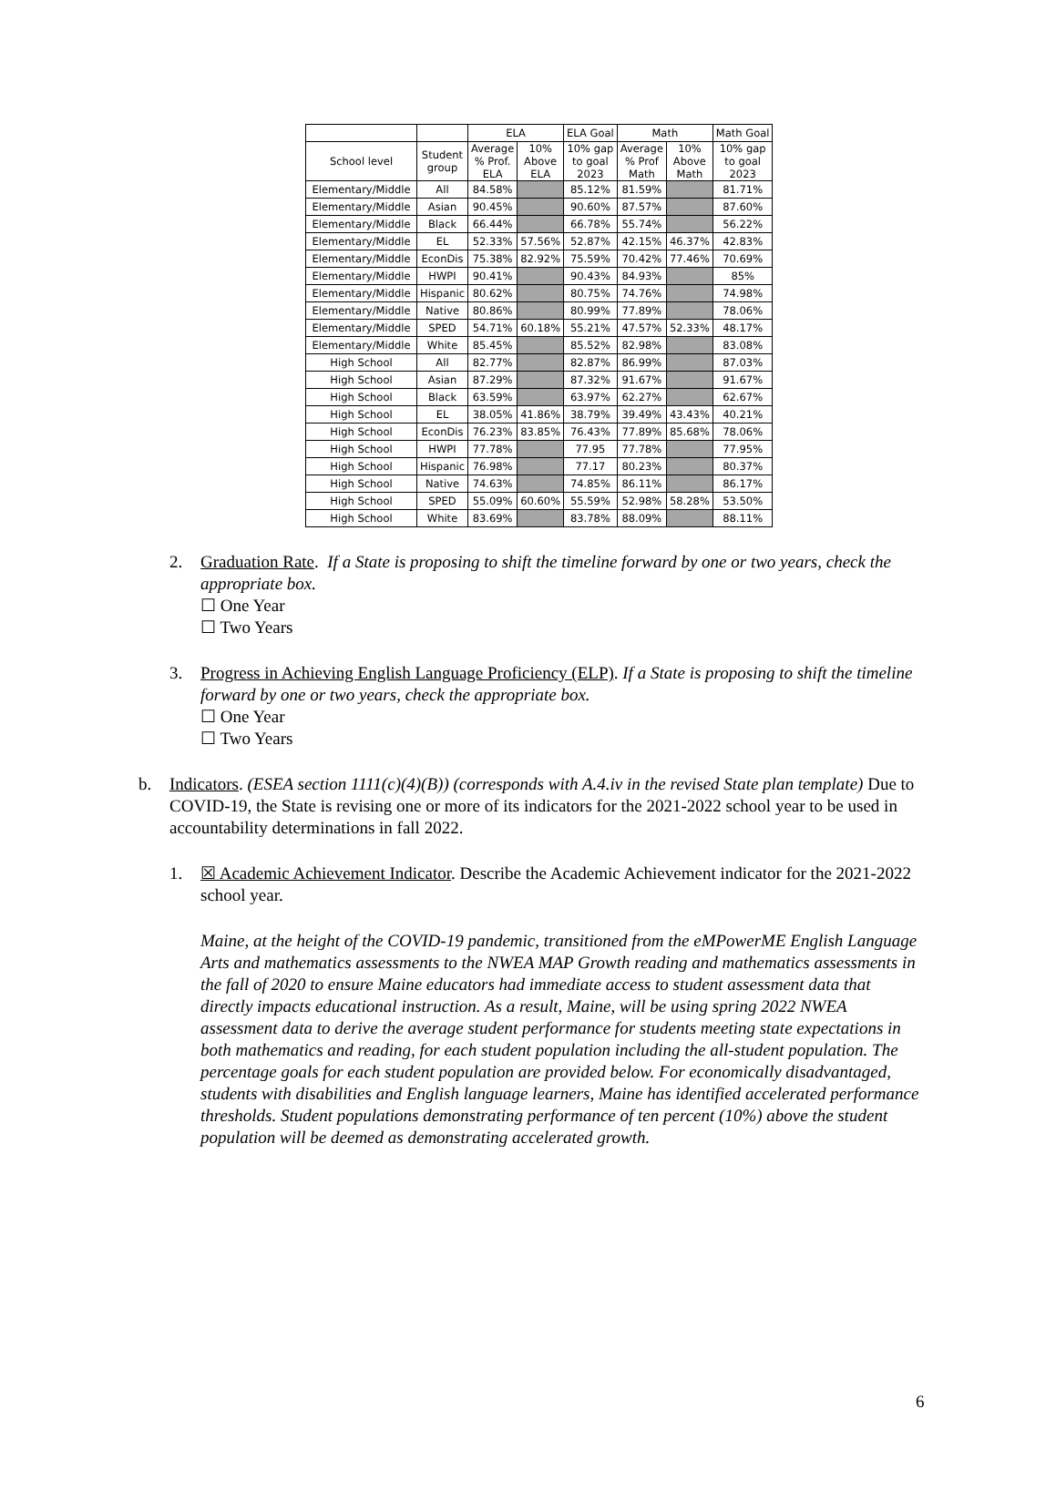| | | ELA | | ELA Goal | Math | | Math Goal |
| --- | --- | --- | --- | --- | --- | --- | --- |
| School level | Student group | Average % Prof. ELA | 10% Above ELA | 10% gap to goal 2023 | Average % Prof Math | 10% Above Math | 10% gap to goal 2023 |
| Elementary/Middle | All | 84.58% | | 85.12% | 81.59% | | 81.71% |
| Elementary/Middle | Asian | 90.45% | | 90.60% | 87.57% | | 87.60% |
| Elementary/Middle | Black | 66.44% | | 66.78% | 55.74% | | 56.22% |
| Elementary/Middle | EL | 52.33% | 57.56% | 52.87% | 42.15% | 46.37% | 42.83% |
| Elementary/Middle | EconDis | 75.38% | 82.92% | 75.59% | 70.42% | 77.46% | 70.69% |
| Elementary/Middle | HWPI | 90.41% | | 90.43% | 84.93% | | 85% |
| Elementary/Middle | Hispanic | 80.62% | | 80.75% | 74.76% | | 74.98% |
| Elementary/Middle | Native | 80.86% | | 80.99% | 77.89% | | 78.06% |
| Elementary/Middle | SPED | 54.71% | 60.18% | 55.21% | 47.57% | 52.33% | 48.17% |
| Elementary/Middle | White | 85.45% | | 85.52% | 82.98% | | 83.08% |
| High School | All | 82.77% | | 82.87% | 86.99% | | 87.03% |
| High School | Asian | 87.29% | | 87.32% | 91.67% | | 91.67% |
| High School | Black | 63.59% | | 63.97% | 62.27% | | 62.67% |
| High School | EL | 38.05% | 41.86% | 38.79% | 39.49% | 43.43% | 40.21% |
| High School | EconDis | 76.23% | 83.85% | 76.43% | 77.89% | 85.68% | 78.06% |
| High School | HWPI | 77.78% | | 77.95 | 77.78% | | 77.95% |
| High School | Hispanic | 76.98% | | 77.17 | 80.23% | | 80.37% |
| High School | Native | 74.63% | | 74.85% | 86.11% | | 86.17% |
| High School | SPED | 55.09% | 60.60% | 55.59% | 52.98% | 58.28% | 53.50% |
| High School | White | 83.69% | | 83.78% | 88.09% | | 88.11% |
2. Graduation Rate. If a State is proposing to shift the timeline forward by one or two years, check the appropriate box.
☐ One Year
☐ Two Years
3. Progress in Achieving English Language Proficiency (ELP). If a State is proposing to shift the timeline forward by one or two years, check the appropriate box.
☐ One Year
☐ Two Years
b. Indicators. (ESEA section 1111(c)(4)(B)) (corresponds with A.4.iv in the revised State plan template) Due to COVID-19, the State is revising one or more of its indicators for the 2021-2022 school year to be used in accountability determinations in fall 2022.
1. ☒ Academic Achievement Indicator. Describe the Academic Achievement indicator for the 2021-2022 school year.
Maine, at the height of the COVID-19 pandemic, transitioned from the eMPowerME English Language Arts and mathematics assessments to the NWEA MAP Growth reading and mathematics assessments in the fall of 2020 to ensure Maine educators had immediate access to student assessment data that directly impacts educational instruction. As a result, Maine, will be using spring 2022 NWEA assessment data to derive the average student performance for students meeting state expectations in both mathematics and reading, for each student population including the all-student population. The percentage goals for each student population are provided below. For economically disadvantaged, students with disabilities and English language learners, Maine has identified accelerated performance thresholds. Student populations demonstrating performance of ten percent (10%) above the student population will be deemed as demonstrating accelerated growth.
6